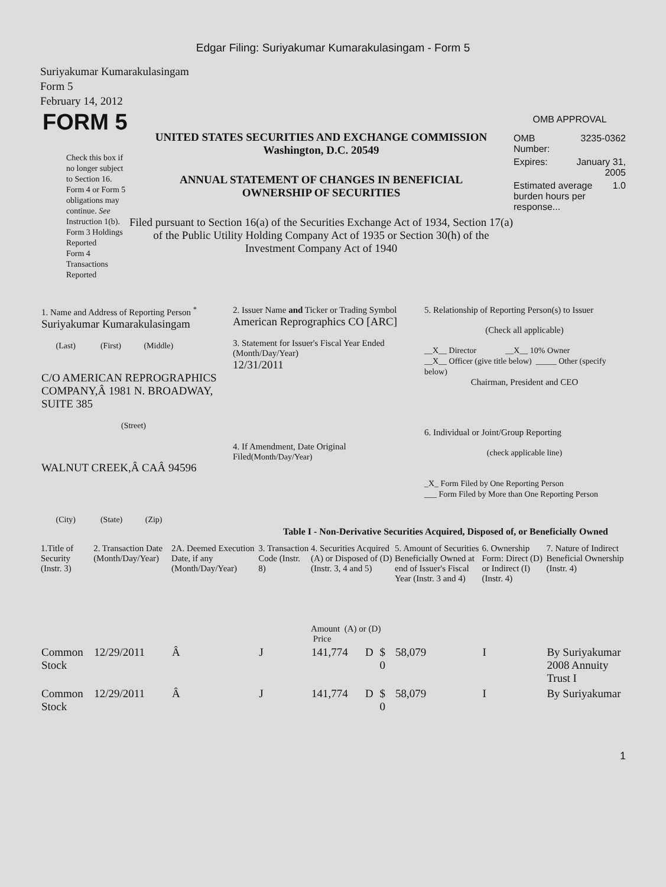Edgar Filing: Suriyakumar Kumarakulasingam - Form 5
Suriyakumar Kumarakulasingam
Form 5
February 14, 2012
FORM 5
Check this box if no longer subject to Section 16. Form 4 or Form 5 obligations may continue. See Instruction 1(b).
Form 3 Holdings Reported
Form 4 Transactions Reported
UNITED STATES SECURITIES AND EXCHANGE COMMISSION
Washington, D.C. 20549
ANNUAL STATEMENT OF CHANGES IN BENEFICIAL
OWNERSHIP OF SECURITIES
Filed pursuant to Section 16(a) of the Securities Exchange Act of 1934, Section 17(a) of the Public Utility Holding Company Act of 1935 or Section 30(h) of the Investment Company Act of 1940
OMB APPROVAL
OMB
Number: 3235-0362
Expires: January 31,
2005
Estimated average burden hours per response... 1.0
| 1. Name and Address of Reporting Person <sup>*</sup> Suriyakumar Kumarakulasingam (Last) (First) (Middle) C/O AMERICAN REPROGRAPHICS COMPANY,Â 1981 N. BROADWAY, SUITE 385 (Street) WALNUT CREEK,Â CAÂ 94596 (City) (State) (Zip) | 2. Issuer Name and Ticker or Trading Symbol American Reprographics CO [ARC] 3. Statement for Issuer's Fiscal Year Ended (Month/Day/Year) 12/31/2011 4. If Amendment, Date Original Filed (Month/Day/Year) | 5. Relationship of Reporting Person(s) to Issuer (Check all applicable) __X__ Director __X__ 10% Owner __X__ Officer (give title below) _____ Other (specify below) Chairman, President and CEO 6. Individual or Joint/Group Reporting (check applicable line) _X_ Form Filed by One Reporting Person ___ Form Filed by More than One Reporting Person |
Table I - Non-Derivative Securities Acquired, Disposed of, or Beneficially Owned
| 1.Title of Security (Instr. 3) | 2. Transaction Date (Month/Day/Year) | 2A. Deemed Execution Date, if any (Month/Day/Year) | 3. Transaction Code (Instr. 8) | 4. Securities Acquired (A) or Disposed of (D) (Instr. 3, 4 and 5) Amount (A) or (D) Price | | | 5. Amount of Securities Beneficially Owned at end of Issuer's Fiscal Year (Instr. 3 and 4) | 6. Ownership Form: Direct (D) or Indirect (I) (Instr. 4) | 7. Nature of Indirect Beneficial Ownership (Instr. 4) |
| --- | --- | --- | --- | --- | --- | --- | --- | --- | --- |
| Common Stock | 12/29/2011 | Â | J | 141,774 | D | $ 0 | 58,079 | I | By Suriyakumar 2008 Annuity Trust I |
| Common Stock | 12/29/2011 | Â | J | 141,774 | D | $ 0 | 58,079 | I | By Suriyakumar |
1